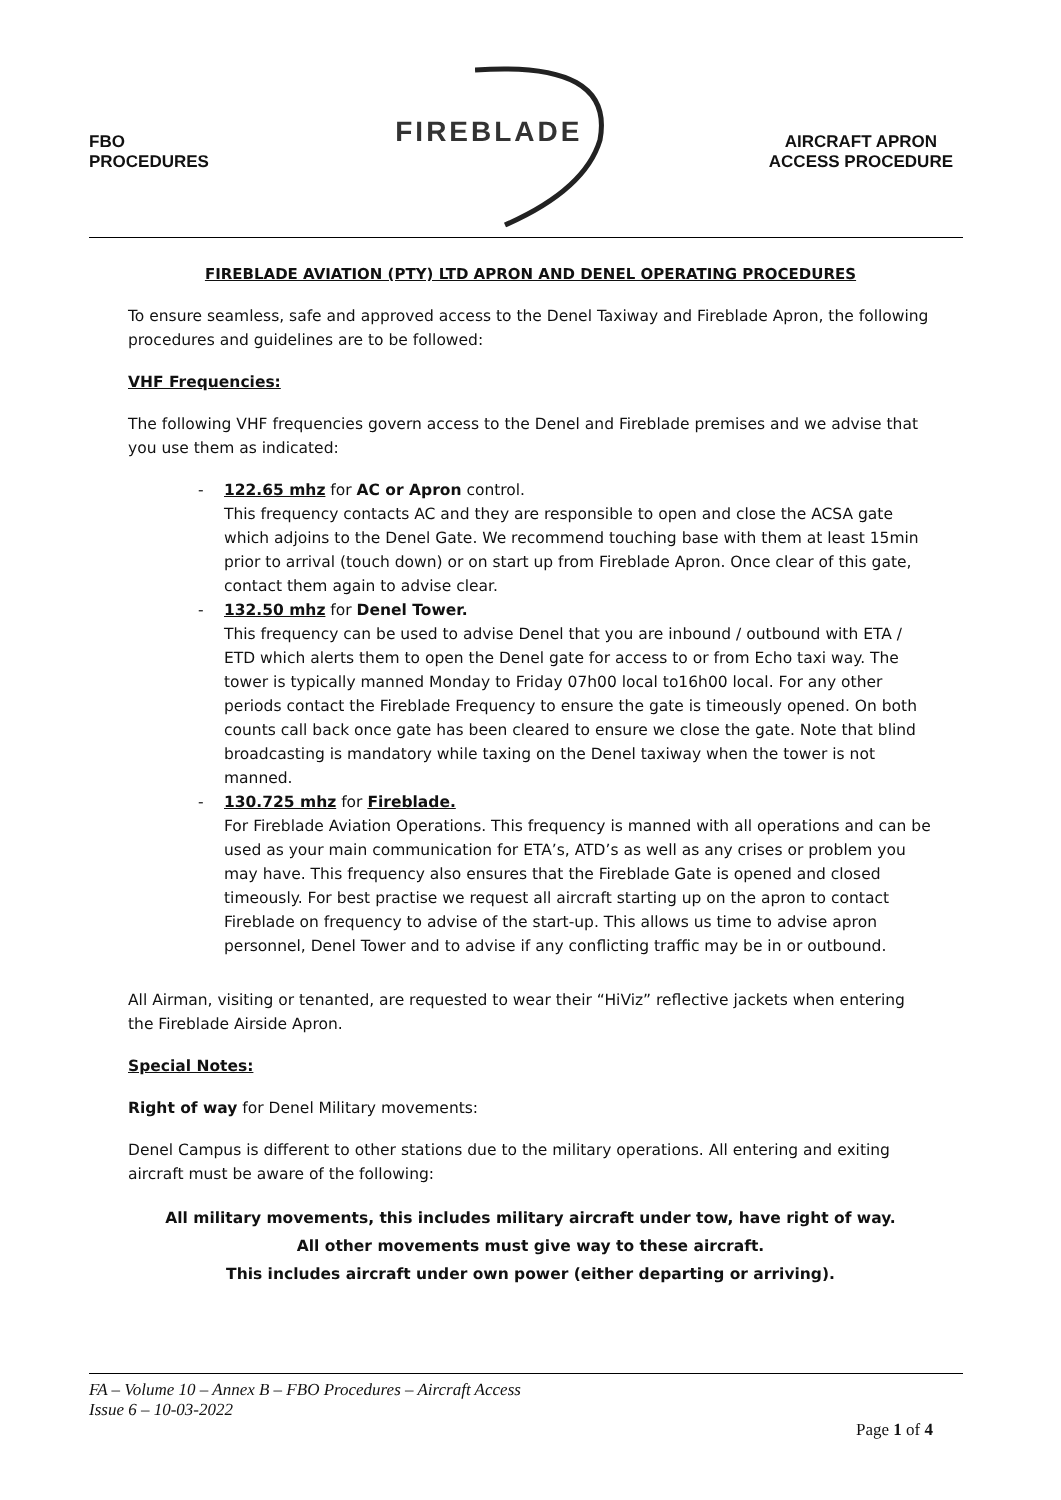FBO
PROCEDURES
FIREBLADE
AIRCRAFT APRON
ACCESS PROCEDURE
FIREBLADE AVIATION (PTY) LTD APRON AND DENEL OPERATING PROCEDURES
To ensure seamless, safe and approved access to the Denel Taxiway and Fireblade Apron, the following procedures and guidelines are to be followed:
VHF Frequencies:
The following VHF frequencies govern access to the Denel and Fireblade premises and we advise that you use them as indicated:
- 122.65 mhz for AC or Apron control.
This frequency contacts AC and they are responsible to open and close the ACSA gate which adjoins to the Denel Gate. We recommend touching base with them at least 15min prior to arrival (touch down) or on start up from Fireblade Apron. Once clear of this gate, contact them again to advise clear.
- 132.50 mhz for Denel Tower.
This frequency can be used to advise Denel that you are inbound / outbound with ETA / ETD which alerts them to open the Denel gate for access to or from Echo taxi way. The tower is typically manned Monday to Friday 07h00 local to16h00 local. For any other periods contact the Fireblade Frequency to ensure the gate is timeously opened. On both counts call back once gate has been cleared to ensure we close the gate. Note that blind broadcasting is mandatory while taxing on the Denel taxiway when the tower is not manned.
- 130.725 mhz for Fireblade.
For Fireblade Aviation Operations. This frequency is manned with all operations and can be used as your main communication for ETA’s, ATD’s as well as any crises or problem you may have. This frequency also ensures that the Fireblade Gate is opened and closed timeously. For best practise we request all aircraft starting up on the apron to contact Fireblade on frequency to advise of the start-up. This allows us time to advise apron personnel, Denel Tower and to advise if any conflicting traffic may be in or outbound.
All Airman, visiting or tenanted, are requested to wear their “HiViz” reflective jackets when entering the Fireblade Airside Apron.
Special Notes:
Right of way for Denel Military movements:
Denel Campus is different to other stations due to the military operations. All entering and exiting aircraft must be aware of the following:
All military movements, this includes military aircraft under tow, have right of way.
All other movements must give way to these aircraft.
This includes aircraft under own power (either departing or arriving).
FA – Volume 10 – Annex B – FBO Procedures – Aircraft Access
Issue 6 – 10-03-2022
Page 1 of 4